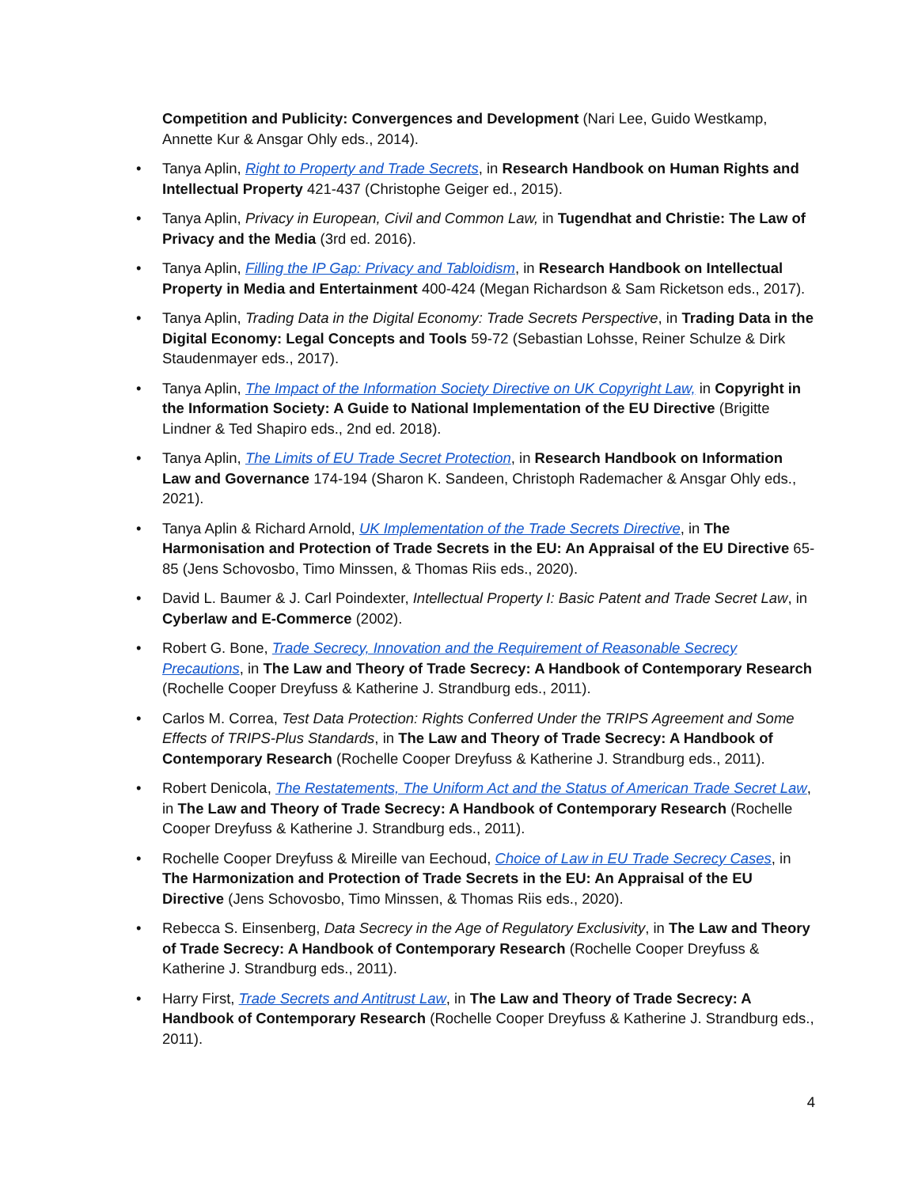Competition and Publicity: Convergences and Development (Nari Lee, Guido Westkamp, Annette Kur & Ansgar Ohly eds., 2014).
• Tanya Aplin, Right to Property and Trade Secrets, in Research Handbook on Human Rights and Intellectual Property 421-437 (Christophe Geiger ed., 2015).
• Tanya Aplin, Privacy in European, Civil and Common Law, in Tugendhat and Christie: The Law of Privacy and the Media (3rd ed. 2016).
• Tanya Aplin, Filling the IP Gap: Privacy and Tabloidism, in Research Handbook on Intellectual Property in Media and Entertainment 400-424 (Megan Richardson & Sam Ricketson eds., 2017).
• Tanya Aplin, Trading Data in the Digital Economy: Trade Secrets Perspective, in Trading Data in the Digital Economy: Legal Concepts and Tools 59-72 (Sebastian Lohsse, Reiner Schulze & Dirk Staudenmayer eds., 2017).
• Tanya Aplin, The Impact of the Information Society Directive on UK Copyright Law, in Copyright in the Information Society: A Guide to National Implementation of the EU Directive (Brigitte Lindner & Ted Shapiro eds., 2nd ed. 2018).
• Tanya Aplin, The Limits of EU Trade Secret Protection, in Research Handbook on Information Law and Governance 174-194 (Sharon K. Sandeen, Christoph Rademacher & Ansgar Ohly eds., 2021).
• Tanya Aplin & Richard Arnold, UK Implementation of the Trade Secrets Directive, in The Harmonisation and Protection of Trade Secrets in the EU: An Appraisal of the EU Directive 65-85 (Jens Schovosbo, Timo Minssen, & Thomas Riis eds., 2020).
• David L. Baumer & J. Carl Poindexter, Intellectual Property I: Basic Patent and Trade Secret Law, in Cyberlaw and E-Commerce (2002).
• Robert G. Bone, Trade Secrecy, Innovation and the Requirement of Reasonable Secrecy Precautions, in The Law and Theory of Trade Secrecy: A Handbook of Contemporary Research (Rochelle Cooper Dreyfuss & Katherine J. Strandburg eds., 2011).
• Carlos M. Correa, Test Data Protection: Rights Conferred Under the TRIPS Agreement and Some Effects of TRIPS-Plus Standards, in The Law and Theory of Trade Secrecy: A Handbook of Contemporary Research (Rochelle Cooper Dreyfuss & Katherine J. Strandburg eds., 2011).
• Robert Denicola, The Restatements, The Uniform Act and the Status of American Trade Secret Law, in The Law and Theory of Trade Secrecy: A Handbook of Contemporary Research (Rochelle Cooper Dreyfuss & Katherine J. Strandburg eds., 2011).
• Rochelle Cooper Dreyfuss & Mireille van Eechoud, Choice of Law in EU Trade Secrecy Cases, in The Harmonization and Protection of Trade Secrets in the EU: An Appraisal of the EU Directive (Jens Schovosbo, Timo Minssen, & Thomas Riis eds., 2020).
• Rebecca S. Einsenberg, Data Secrecy in the Age of Regulatory Exclusivity, in The Law and Theory of Trade Secrecy: A Handbook of Contemporary Research (Rochelle Cooper Dreyfuss & Katherine J. Strandburg eds., 2011).
• Harry First, Trade Secrets and Antitrust Law, in The Law and Theory of Trade Secrecy: A Handbook of Contemporary Research (Rochelle Cooper Dreyfuss & Katherine J. Strandburg eds., 2011).
4